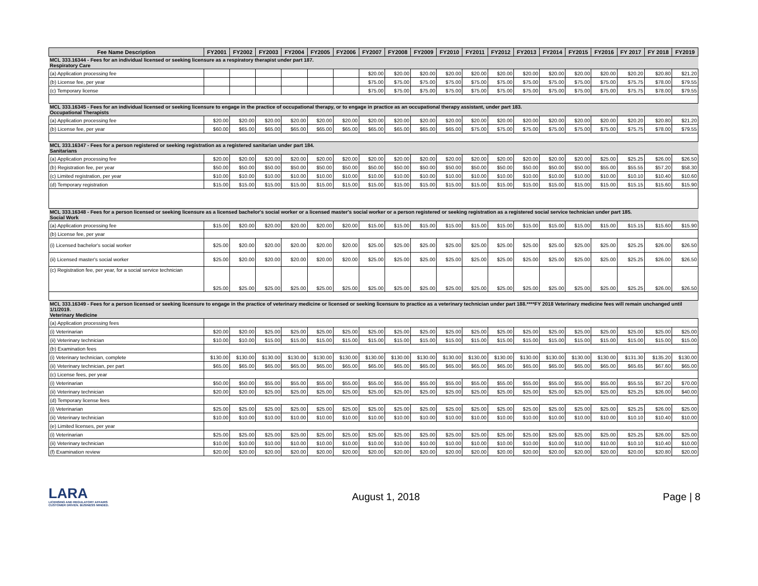| Fee Name Description | FY2001 | FY2002 | FY2003 | FY2004 | FY2005 | FY2006 | FY2007 | FY2008 | FY2009 | FY2010 | FY2011 | FY2012 | FY2013 | FY2014 | FY2015 | FY2016 | FY 2017 | FY 2018 | FY2019 |
| --- | --- | --- | --- | --- | --- | --- | --- | --- | --- | --- | --- | --- | --- | --- | --- | --- | --- | --- | --- |
| MCL 333.16344 - Fees for an individual licensed or seeking licensure as a respiratory therapist under part 187. Respiratory Care | | | | | | | | | | | | | | | | | | | |
| (a) Application processing fee | | | | | | | $20.00 | $20.00 | $20.00 | $20.00 | $20.00 | $20.00 | $20.00 | $20.00 | $20.00 | $20.00 | $20.20 | $20.80 | $21.20 |
| (b) License fee, per year | | | | | | | $75.00 | $75.00 | $75.00 | $75.00 | $75.00 | $75.00 | $75.00 | $75.00 | $75.00 | $75.00 | $75.75 | $78.00 | $79.55 |
| (c) Temporary license | | | | | | | $75.00 | $75.00 | $75.00 | $75.00 | $75.00 | $75.00 | $75.00 | $75.00 | $75.00 | $75.00 | $75.75 | $78.00 | $79.55 |
| MCL 333.16345 - Fees for an individual licensed or seeking licensure to engage in the practice of occupational therapy, or to engage in practice as an occupational therapy assistant, under part 183. Occupational Therapists | | | | | | | | | | | | | | | | | | | |
| (a) Application processing fee | $20.00 | $20.00 | $20.00 | $20.00 | $20.00 | $20.00 | $20.00 | $20.00 | $20.00 | $20.00 | $20.00 | $20.00 | $20.00 | $20.00 | $20.00 | $20.00 | $20.20 | $20.80 | $21.20 |
| (b) License fee, per year | $60.00 | $65.00 | $65.00 | $65.00 | $65.00 | $65.00 | $65.00 | $65.00 | $65.00 | $65.00 | $75.00 | $75.00 | $75.00 | $75.00 | $75.00 | $75.00 | $75.75 | $78.00 | $79.55 |
| MCL 333.16347 - Fees for a person registered or seeking registration as a registered sanitarian under part 184. Sanitarians | | | | | | | | | | | | | | | | | | | |
| (a) Application processing fee | $20.00 | $20.00 | $20.00 | $20.00 | $20.00 | $20.00 | $20.00 | $20.00 | $20.00 | $20.00 | $20.00 | $20.00 | $20.00 | $20.00 | $20.00 | $25.00 | $25.25 | $26.00 | $26.50 |
| (b) Registration fee, per year | $50.00 | $50.00 | $50.00 | $50.00 | $50.00 | $50.00 | $50.00 | $50.00 | $50.00 | $50.00 | $50.00 | $50.00 | $50.00 | $50.00 | $50.00 | $55.00 | $55.55 | $57.20 | $58.30 |
| (c) Limited registration, per year | $10.00 | $10.00 | $10.00 | $10.00 | $10.00 | $10.00 | $10.00 | $10.00 | $10.00 | $10.00 | $10.00 | $10.00 | $10.00 | $10.00 | $10.00 | $10.00 | $10.10 | $10.40 | $10.60 |
| (d) Temporary registration | $15.00 | $15.00 | $15.00 | $15.00 | $15.00 | $15.00 | $15.00 | $15.00 | $15.00 | $15.00 | $15.00 | $15.00 | $15.00 | $15.00 | $15.00 | $15.00 | $15.15 | $15.60 | $15.90 |
| MCL 333.16348 - Fees for a person licensed or seeking licensure as a licensed bachelor's social worker or a licensed master's social worker or a person registered or seeking registration as a registered social service technician under part 185. Social Work | | | | | | | | | | | | | | | | | | | |
| (a) Application processing fee | $15.00 | $20.00 | $20.00 | $20.00 | $20.00 | $20.00 | $15.00 | $15.00 | $15.00 | $15.00 | $15.00 | $15.00 | $15.00 | $15.00 | $15.00 | $15.00 | $15.15 | $15.60 | $15.90 |
| (b) License fee, per year | | | | | | | | | | | | | | | | | | | |
| (i) Licensed bachelor's social worker | $25.00 | $20.00 | $20.00 | $20.00 | $20.00 | $20.00 | $25.00 | $25.00 | $25.00 | $25.00 | $25.00 | $25.00 | $25.00 | $25.00 | $25.00 | $25.00 | $25.25 | $26.00 | $26.50 |
| (ii) Licensed master's social worker | $25.00 | $20.00 | $20.00 | $20.00 | $20.00 | $20.00 | $25.00 | $25.00 | $25.00 | $25.00 | $25.00 | $25.00 | $25.00 | $25.00 | $25.00 | $25.00 | $25.25 | $26.00 | $26.50 |
| (c) Registration fee, per year, for a social service technician | $25.00 | $25.00 | $25.00 | $25.00 | $25.00 | $25.00 | $25.00 | $25.00 | $25.00 | $25.00 | $25.00 | $25.00 | $25.00 | $25.00 | $25.00 | $25.00 | $25.25 | $26.00 | $26.50 |
| MCL 333.16349 - Fees for a person licensed or seeking licensure to engage in the practice of veterinary medicine or licensed or seeking licensure to practice as a veterinary technician under part 188.****FY 2018 Veterinary medicine fees will remain unchanged until 1/1/2019. Veterinary Medicine | | | | | | | | | | | | | | | | | | | |
| (a) Application processing fees | | | | | | | | | | | | | | | | | | | |
| (i) Veterinarian | $20.00 | $20.00 | $25.00 | $25.00 | $25.00 | $25.00 | $25.00 | $25.00 | $25.00 | $25.00 | $25.00 | $25.00 | $25.00 | $25.00 | $25.00 | $25.00 | $25.00 | $25.00 | $25.00 |
| (ii) Veterinary technician | $10.00 | $10.00 | $15.00 | $15.00 | $15.00 | $15.00 | $15.00 | $15.00 | $15.00 | $15.00 | $15.00 | $15.00 | $15.00 | $15.00 | $15.00 | $15.00 | $15.00 | $15.00 | $15.00 |
| (b) Examination fees | | | | | | | | | | | | | | | | | | | |
| (i) Veterinary technician, complete | $130.00 | $130.00 | $130.00 | $130.00 | $130.00 | $130.00 | $130.00 | $130.00 | $130.00 | $130.00 | $130.00 | $130.00 | $130.00 | $130.00 | $130.00 | $130.00 | $131.30 | $135.20 | $130.00 |
| (ii) Veterinary technician, per part | $65.00 | $65.00 | $65.00 | $65.00 | $65.00 | $65.00 | $65.00 | $65.00 | $65.00 | $65.00 | $65.00 | $65.00 | $65.00 | $65.00 | $65.00 | $65.00 | $65.65 | $67.60 | $65.00 |
| (c) License fees, per year | | | | | | | | | | | | | | | | | | | |
| (i) Veterinarian | $50.00 | $50.00 | $55.00 | $55.00 | $55.00 | $55.00 | $55.00 | $55.00 | $55.00 | $55.00 | $55.00 | $55.00 | $55.00 | $55.00 | $55.00 | $55.00 | $55.55 | $57.20 | $70.00 |
| (ii) Veterinary technician | $20.00 | $20.00 | $25.00 | $25.00 | $25.00 | $25.00 | $25.00 | $25.00 | $25.00 | $25.00 | $25.00 | $25.00 | $25.00 | $25.00 | $25.00 | $25.00 | $25.25 | $26.00 | $40.00 |
| (d) Temporary license fees | | | | | | | | | | | | | | | | | | | |
| (i) Veterinarian | $25.00 | $25.00 | $25.00 | $25.00 | $25.00 | $25.00 | $25.00 | $25.00 | $25.00 | $25.00 | $25.00 | $25.00 | $25.00 | $25.00 | $25.00 | $25.00 | $25.25 | $26.00 | $25.00 |
| (ii) Veterinary technician | $10.00 | $10.00 | $10.00 | $10.00 | $10.00 | $10.00 | $10.00 | $10.00 | $10.00 | $10.00 | $10.00 | $10.00 | $10.00 | $10.00 | $10.00 | $10.00 | $10.10 | $10.40 | $10.00 |
| (e) Limited licenses, per year | | | | | | | | | | | | | | | | | | | |
| (i) Veterinarian | $25.00 | $25.00 | $25.00 | $25.00 | $25.00 | $25.00 | $25.00 | $25.00 | $25.00 | $25.00 | $25.00 | $25.00 | $25.00 | $25.00 | $25.00 | $25.00 | $25.25 | $26.00 | $25.00 |
| (ii) Veterinary technician | $10.00 | $10.00 | $10.00 | $10.00 | $10.00 | $10.00 | $10.00 | $10.00 | $10.00 | $10.00 | $10.00 | $10.00 | $10.00 | $10.00 | $10.00 | $10.00 | $10.10 | $10.40 | $10.00 |
| (f) Examination review | $20.00 | $20.00 | $20.00 | $20.00 | $20.00 | $20.00 | $20.00 | $20.00 | $20.00 | $20.00 | $20.00 | $20.00 | $20.00 | $20.00 | $20.00 | $20.00 | $20.00 | $20.80 | $20.00 |
LARA
LICENSING AND REGULATORY AFFAIRS
CUSTOMER DRIVEN. BUSINESS MINDED.
August 1, 2018 Page | 8